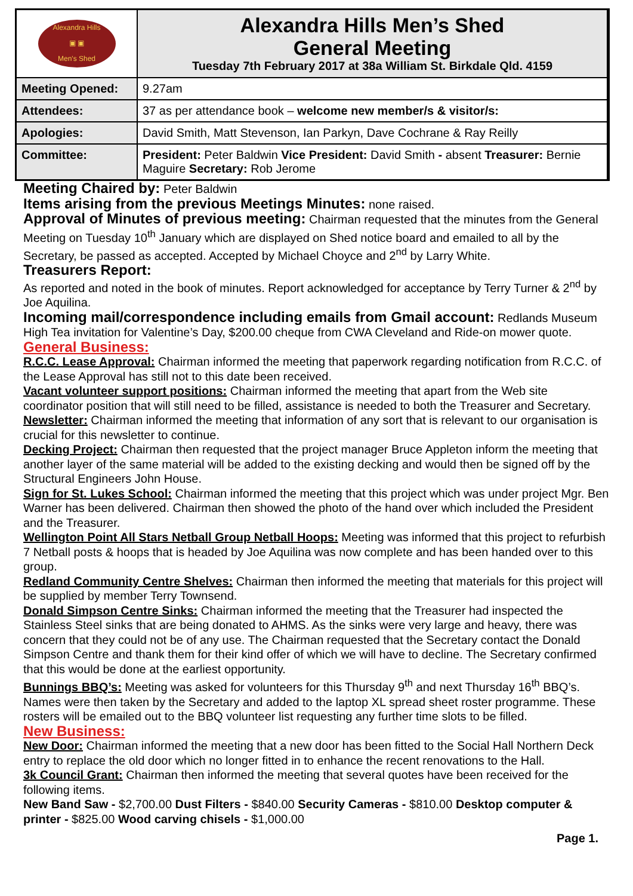| Alexandra Hills ▣ ▣ Men's Shed | Alexandra Hills Men’s Shed General Meeting Tuesday 7th February 2017 at 38a William St. Birkdale Qld. 4159 |
| Meeting Opened: | 9.27am |
| Attendees: | 37 as per attendance book – welcome new member/s & visitor/s: |
| Apologies: | David Smith, Matt Stevenson, Ian Parkyn, Dave Cochrane & Ray Reilly |
| Committee: | President: Peter Baldwin Vice President: David Smith - absent Treasurer: Bernie Maguire Secretary: Rob Jerome |
Meeting Chaired by: Peter Baldwin
Items arising from the previous Meetings Minutes: none raised.
Approval of Minutes of previous meeting: Chairman requested that the minutes from the General Meeting on Tuesday 10<sup>th</sup> January which are displayed on Shed notice board and emailed to all by the Secretary, be passed as accepted. Accepted by Michael Choyce and 2<sup>nd</sup> by Larry White.
Treasurers Report:
As reported and noted in the book of minutes. Report acknowledged for acceptance by Terry Turner & 2<sup>nd</sup> by Joe Aquilina.
Incoming mail/correspondence including emails from Gmail account: Redlands Museum High Tea invitation for Valentine’s Day, $200.00 cheque from CWA Cleveland and Ride-on mower quote.
General Business:
R.C.C. Lease Approval: Chairman informed the meeting that paperwork regarding notification from R.C.C. of the Lease Approval has still not to this date been received.
Vacant volunteer support positions: Chairman informed the meeting that apart from the Web site coordinator position that will still need to be filled, assistance is needed to both the Treasurer and Secretary.
Newsletter: Chairman informed the meeting that information of any sort that is relevant to our organisation is crucial for this newsletter to continue.
Decking Project: Chairman then requested that the project manager Bruce Appleton inform the meeting that another layer of the same material will be added to the existing decking and would then be signed off by the Structural Engineers John House.
Sign for St. Lukes School: Chairman informed the meeting that this project which was under project Mgr. Ben Warner has been delivered. Chairman then showed the photo of the hand over which included the President and the Treasurer.
Wellington Point All Stars Netball Group Netball Hoops: Meeting was informed that this project to refurbish 7 Netball posts & hoops that is headed by Joe Aquilina was now complete and has been handed over to this group.
Redland Community Centre Shelves: Chairman then informed the meeting that materials for this project will be supplied by member Terry Townsend.
Donald Simpson Centre Sinks: Chairman informed the meeting that the Treasurer had inspected the Stainless Steel sinks that are being donated to AHMS. As the sinks were very large and heavy, there was concern that they could not be of any use. The Chairman requested that the Secretary contact the Donald Simpson Centre and thank them for their kind offer of which we will have to decline. The Secretary confirmed that this would be done at the earliest opportunity.
Bunnings BBQ’s: Meeting was asked for volunteers for this Thursday 9<sup>th</sup> and next Thursday 16<sup>th</sup> BBQ’s. Names were then taken by the Secretary and added to the laptop XL spread sheet roster programme. These rosters will be emailed out to the BBQ volunteer list requesting any further time slots to be filled.
New Business:
New Door: Chairman informed the meeting that a new door has been fitted to the Social Hall Northern Deck entry to replace the old door which no longer fitted in to enhance the recent renovations to the Hall.
3k Council Grant: Chairman then informed the meeting that several quotes have been received for the following items.
New Band Saw - $2,700.00 Dust Filters - $840.00 Security Cameras - $810.00 Desktop computer & printer - $825.00 Wood carving chisels - $1,000.00
Page 1.